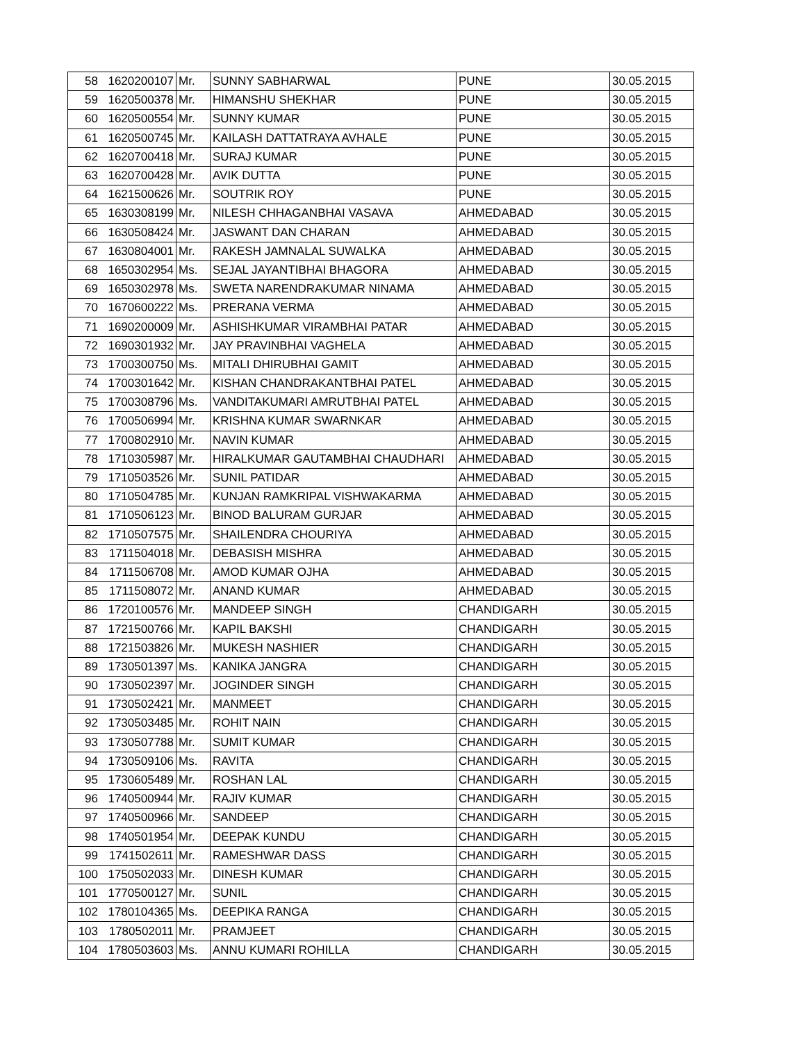| 58 | 1620200107 | Mr. | SUNNY SABHARWAL | PUNE | 30.05.2015 |
| 59 | 1620500378 | Mr. | HIMANSHU SHEKHAR | PUNE | 30.05.2015 |
| 60 | 1620500554 | Mr. | SUNNY KUMAR | PUNE | 30.05.2015 |
| 61 | 1620500745 | Mr. | KAILASH DATTATRAYA AVHALE | PUNE | 30.05.2015 |
| 62 | 1620700418 | Mr. | SURAJ KUMAR | PUNE | 30.05.2015 |
| 63 | 1620700428 | Mr. | AVIK DUTTA | PUNE | 30.05.2015 |
| 64 | 1621500626 | Mr. | SOUTRIK ROY | PUNE | 30.05.2015 |
| 65 | 1630308199 | Mr. | NILESH CHHAGANBHAI VASAVA | AHMEDABAD | 30.05.2015 |
| 66 | 1630508424 | Mr. | JASWANT DAN CHARAN | AHMEDABAD | 30.05.2015 |
| 67 | 1630804001 | Mr. | RAKESH JAMNALAL SUWALKA | AHMEDABAD | 30.05.2015 |
| 68 | 1650302954 | Ms. | SEJAL JAYANTIBHAI BHAGORA | AHMEDABAD | 30.05.2015 |
| 69 | 1650302978 | Ms. | SWETA NARENDRAKUMAR NINAMA | AHMEDABAD | 30.05.2015 |
| 70 | 1670600222 | Ms. | PRERANA VERMA | AHMEDABAD | 30.05.2015 |
| 71 | 1690200009 | Mr. | ASHISHKUMAR VIRAMBHAI PATAR | AHMEDABAD | 30.05.2015 |
| 72 | 1690301932 | Mr. | JAY PRAVINBHAI VAGHELA | AHMEDABAD | 30.05.2015 |
| 73 | 1700300750 | Ms. | MITALI DHIRUBHAI GAMIT | AHMEDABAD | 30.05.2015 |
| 74 | 1700301642 | Mr. | KISHAN CHANDRAKANTBHAI PATEL | AHMEDABAD | 30.05.2015 |
| 75 | 1700308796 | Ms. | VANDITAKUMARI AMRUTBHAI PATEL | AHMEDABAD | 30.05.2015 |
| 76 | 1700506994 | Mr. | KRISHNA KUMAR SWARNKAR | AHMEDABAD | 30.05.2015 |
| 77 | 1700802910 | Mr. | NAVIN KUMAR | AHMEDABAD | 30.05.2015 |
| 78 | 1710305987 | Mr. | HIRALKUMAR GAUTAMBHAI CHAUDHARI | AHMEDABAD | 30.05.2015 |
| 79 | 1710503526 | Mr. | SUNIL PATIDAR | AHMEDABAD | 30.05.2015 |
| 80 | 1710504785 | Mr. | KUNJAN RAMKRIPAL VISHWAKARMA | AHMEDABAD | 30.05.2015 |
| 81 | 1710506123 | Mr. | BINOD BALURAM GURJAR | AHMEDABAD | 30.05.2015 |
| 82 | 1710507575 | Mr. | SHAILENDRA CHOURIYA | AHMEDABAD | 30.05.2015 |
| 83 | 1711504018 | Mr. | DEBASISH MISHRA | AHMEDABAD | 30.05.2015 |
| 84 | 1711506708 | Mr. | AMOD KUMAR OJHA | AHMEDABAD | 30.05.2015 |
| 85 | 1711508072 | Mr. | ANAND KUMAR | AHMEDABAD | 30.05.2015 |
| 86 | 1720100576 | Mr. | MANDEEP SINGH | CHANDIGARH | 30.05.2015 |
| 87 | 1721500766 | Mr. | KAPIL BAKSHI | CHANDIGARH | 30.05.2015 |
| 88 | 1721503826 | Mr. | MUKESH NASHIER | CHANDIGARH | 30.05.2015 |
| 89 | 1730501397 | Ms. | KANIKA JANGRA | CHANDIGARH | 30.05.2015 |
| 90 | 1730502397 | Mr. | JOGINDER SINGH | CHANDIGARH | 30.05.2015 |
| 91 | 1730502421 | Mr. | MANMEET | CHANDIGARH | 30.05.2015 |
| 92 | 1730503485 | Mr. | ROHIT NAIN | CHANDIGARH | 30.05.2015 |
| 93 | 1730507788 | Mr. | SUMIT KUMAR | CHANDIGARH | 30.05.2015 |
| 94 | 1730509106 | Ms. | RAVITA | CHANDIGARH | 30.05.2015 |
| 95 | 1730605489 | Mr. | ROSHAN LAL | CHANDIGARH | 30.05.2015 |
| 96 | 1740500944 | Mr. | RAJIV KUMAR | CHANDIGARH | 30.05.2015 |
| 97 | 1740500966 | Mr. | SANDEEP | CHANDIGARH | 30.05.2015 |
| 98 | 1740501954 | Mr. | DEEPAK KUNDU | CHANDIGARH | 30.05.2015 |
| 99 | 1741502611 | Mr. | RAMESHWAR DASS | CHANDIGARH | 30.05.2015 |
| 100 | 1750502033 | Mr. | DINESH KUMAR | CHANDIGARH | 30.05.2015 |
| 101 | 1770500127 | Mr. | SUNIL | CHANDIGARH | 30.05.2015 |
| 102 | 1780104365 | Ms. | DEEPIKA RANGA | CHANDIGARH | 30.05.2015 |
| 103 | 1780502011 | Mr. | PRAMJEET | CHANDIGARH | 30.05.2015 |
| 104 | 1780503603 | Ms. | ANNU KUMARI ROHILLA | CHANDIGARH | 30.05.2015 |